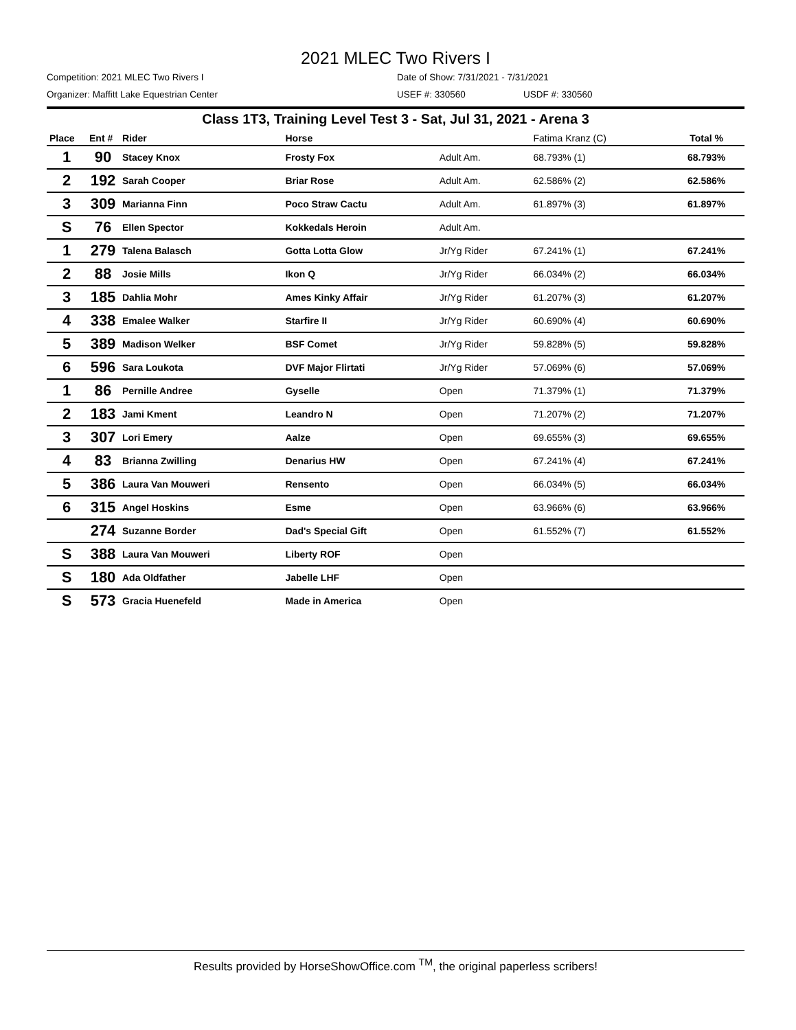2021 MLEC Two Rivers I
Competition: 2021 MLEC Two Rivers I Date of Show: 7/31/2021 - 7/31/2021
Organizer: Maffitt Lake Equestrian Center USEF #: 330560 USDF #: 330560
Class 1T3, Training Level Test 3 - Sat, Jul 31, 2021 - Arena 3
| Place | Ent # | Rider | Horse | | Fatima Kranz (C) | Total % |
| --- | --- | --- | --- | --- | --- | --- |
| 1 | 90 | Stacey Knox | Frosty Fox | Adult Am. | 68.793% (1) | 68.793% |
| 2 | 192 | Sarah Cooper | Briar Rose | Adult Am. | 62.586% (2) | 62.586% |
| 3 | 309 | Marianna Finn | Poco Straw Cactu | Adult Am. | 61.897% (3) | 61.897% |
| S | 76 | Ellen Spector | Kokkedals Heroin | Adult Am. | | |
| 1 | 279 | Talena Balasch | Gotta Lotta Glow | Jr/Yg Rider | 67.241% (1) | 67.241% |
| 2 | 88 | Josie Mills | Ikon Q | Jr/Yg Rider | 66.034% (2) | 66.034% |
| 3 | 185 | Dahlia Mohr | Ames Kinky Affair | Jr/Yg Rider | 61.207% (3) | 61.207% |
| 4 | 338 | Emalee Walker | Starfire II | Jr/Yg Rider | 60.690% (4) | 60.690% |
| 5 | 389 | Madison Welker | BSF Comet | Jr/Yg Rider | 59.828% (5) | 59.828% |
| 6 | 596 | Sara Loukota | DVF Major Flirtati | Jr/Yg Rider | 57.069% (6) | 57.069% |
| 1 | 86 | Pernille Andree | Gyselle | Open | 71.379% (1) | 71.379% |
| 2 | 183 | Jami Kment | Leandro N | Open | 71.207% (2) | 71.207% |
| 3 | 307 | Lori Emery | Aalze | Open | 69.655% (3) | 69.655% |
| 4 | 83 | Brianna Zwilling | Denarius HW | Open | 67.241% (4) | 67.241% |
| 5 | 386 | Laura Van Mouweri | Rensento | Open | 66.034% (5) | 66.034% |
| 6 | 315 | Angel Hoskins | Esme | Open | 63.966% (6) | 63.966% |
| | 274 | Suzanne Border | Dad's Special Gift | Open | 61.552% (7) | 61.552% |
| S | 388 | Laura Van Mouweri | Liberty ROF | Open | | |
| S | 180 | Ada Oldfather | Jabelle LHF | Open | | |
| S | 573 | Gracia Huenefeld | Made in America | Open | | |
Results provided by HorseShowOffice.com <sup>TM</sup>, the original paperless scribers!